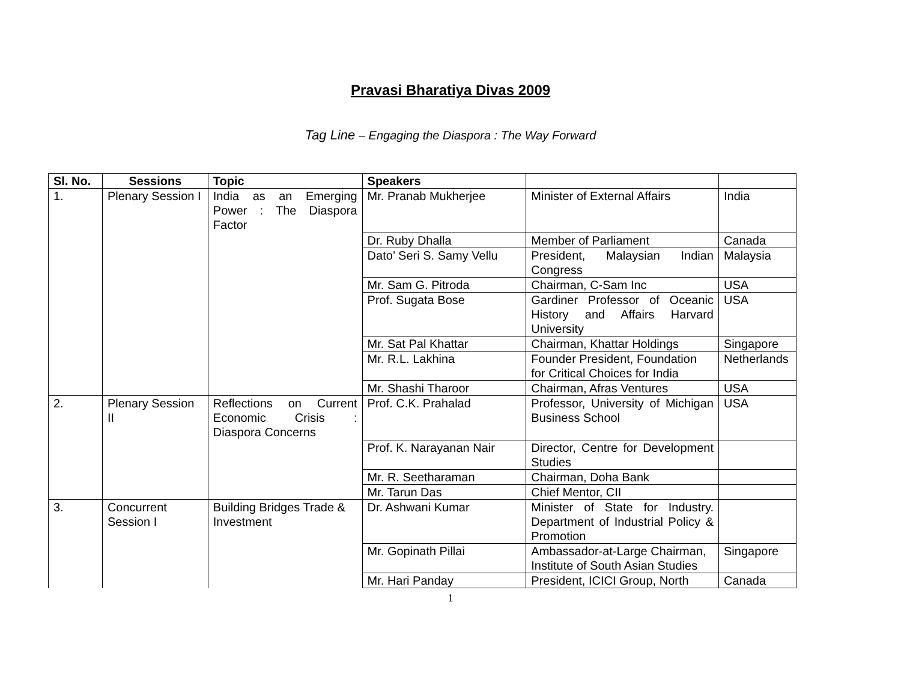Pravasi Bharatiya Divas 2009
Tag Line – Engaging the Diaspora : The Way Forward
| Sl. No. | Sessions | Topic | Speakers | | |
| --- | --- | --- | --- | --- | --- |
| 1. | Plenary Session I | India as an Emerging Power : The Diaspora Factor | Mr. Pranab Mukherjee | Minister of External Affairs | India |
| | | | Dr. Ruby Dhalla | Member of Parliament | Canada |
| | | | Dato’ Seri S. Samy Vellu | President, Malaysian Indian Congress | Malaysia |
| | | | Mr. Sam G. Pitroda | Chairman, C-Sam Inc | USA |
| | | | Prof. Sugata Bose | Gardiner Professor of Oceanic History and Affairs Harvard University | USA |
| | | | Mr. Sat Pal Khattar | Chairman, Khattar Holdings | Singapore |
| | | | Mr. R.L. Lakhina | Founder President, Foundation for Critical Choices for India | Netherlands |
| | | | Mr. Shashi Tharoor | Chairman, Afras Ventures | USA |
| 2. | Plenary Session II | Reflections on Current Economic Crisis : Diaspora Concerns | Prof. C.K. Prahalad | Professor, University of Michigan Business School | USA |
| | | | Prof. K. Narayanan Nair | Director, Centre for Development Studies | |
| | | | Mr. R. Seetharaman | Chairman, Doha Bank | |
| | | | Mr. Tarun Das | Chief Mentor, CII | |
| 3. | Concurrent Session I | Building Bridges Trade & Investment | Dr. Ashwani Kumar | Minister of State for Industry. Department of Industrial Policy & Promotion | |
| | | | Mr. Gopinath Pillai | Ambassador-at-Large Chairman, Institute of South Asian Studies | Singapore |
| | | | Mr. Hari Panday | President, ICICI Group, North | Canada |
1